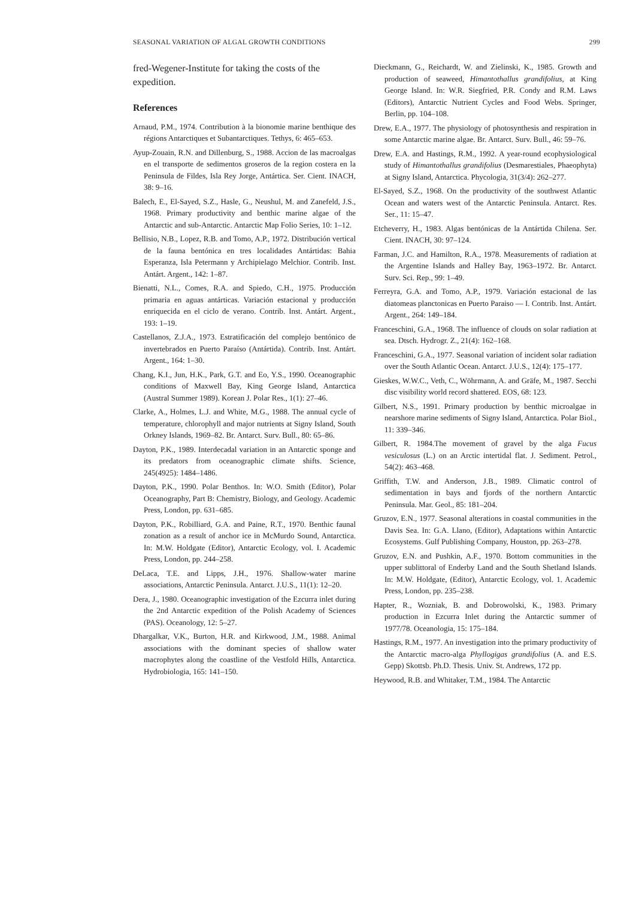SEASONAL VARIATION OF ALGAL GROWTH CONDITIONS 299
fred-Wegener-Institute for taking the costs of the expedition.
References
Arnaud, P.M., 1974. Contribution à la bionomie marine benthique des régions Antarctiques et Subantarctiques. Tethys, 6: 465–653.
Ayup-Zouain, R.N. and Dillenburg, S., 1988. Accion de las macroalgas en el transporte de sedimentos groseros de la region costera en la Peninsula de Fildes, Isla Rey Jorge, Antártica. Ser. Cient. INACH, 38: 9–16.
Balech, E., El-Sayed, S.Z., Hasle, G., Neushul, M. and Zanefeld, J.S., 1968. Primary productivity and benthic marine algae of the Antarctic and sub-Antarctic. Antarctic Map Folio Series, 10: 1–12.
Bellisio, N.B., Lopez, R.B. and Tomo, A.P., 1972. Distribución vertical de la fauna bentónica en tres localidades Antártidas: Bahia Esperanza, Isla Petermann y Archipielago Melchior. Contrib. Inst. Antárt. Argent., 142: 1–87.
Bienatti, N.L., Comes, R.A. and Spiedo, C.H., 1975. Producción primaria en aguas antárticas. Variación estacional y producción enriquecida en el ciclo de verano. Contrib. Inst. Antárt. Argent., 193: 1–19.
Castellanos, Z.J.A., 1973. Estratificación del complejo bentónico de invertebrados en Puerto Paraíso (Antártida). Contrib. Inst. Antárt. Argent., 164: 1–30.
Chang, K.I., Jun, H.K., Park, G.T. and Eo, Y.S., 1990. Oceanographic conditions of Maxwell Bay, King George Island, Antarctica (Austral Summer 1989). Korean J. Polar Res., 1(1): 27–46.
Clarke, A., Holmes, L.J. and White, M.G., 1988. The annual cycle of temperature, chlorophyll and major nutrients at Signy Island, South Orkney Islands, 1969–82. Br. Antarct. Surv. Bull., 80: 65–86.
Dayton, P.K., 1989. Interdecadal variation in an Antarctic sponge and its predators from oceanographic climate shifts. Science, 245(4925): 1484–1486.
Dayton, P.K., 1990. Polar Benthos. In: W.O. Smith (Editor), Polar Oceanography, Part B: Chemistry, Biology, and Geology. Academic Press, London, pp. 631–685.
Dayton, P.K., Robilliard, G.A. and Paine, R.T., 1970. Benthic faunal zonation as a result of anchor ice in McMurdo Sound, Antarctica. In: M.W. Holdgate (Editor), Antarctic Ecology, vol. I. Academic Press, London, pp. 244–258.
DeLaca, T.E. and Lipps, J.H., 1976. Shallow-water marine associations, Antarctic Peninsula. Antarct. J.U.S., 11(1): 12–20.
Dera, J., 1980. Oceanographic investigation of the Ezcurra inlet during the 2nd Antarctic expedition of the Polish Academy of Sciences (PAS). Oceanology, 12: 5–27.
Dhargalkar, V.K., Burton, H.R. and Kirkwood, J.M., 1988. Animal associations with the dominant species of shallow water macrophytes along the coastline of the Vestfold Hills, Antarctica. Hydrobiologia, 165: 141–150.
Dieckmann, G., Reichardt, W. and Zielinski, K., 1985. Growth and production of seaweed, Himantothallus grandifolius, at King George Island. In: W.R. Siegfried, P.R. Condy and R.M. Laws (Editors), Antarctic Nutrient Cycles and Food Webs. Springer, Berlin, pp. 104–108.
Drew, E.A., 1977. The physiology of photosynthesis and respiration in some Antarctic marine algae. Br. Antarct. Surv. Bull., 46: 59–76.
Drew, E.A. and Hastings, R.M., 1992. A year-round ecophysiological study of Himantothallus grandifolius (Desmarestiales, Phaeophyta) at Signy Island, Antarctica. Phycologia, 31(3/4): 262–277.
El-Sayed, S.Z., 1968. On the productivity of the southwest Atlantic Ocean and waters west of the Antarctic Peninsula. Antarct. Res. Ser., 11: 15–47.
Etcheverry, H., 1983. Algas bentónicas de la Antártida Chilena. Ser. Cient. INACH, 30: 97–124.
Farman, J.C. and Hamilton, R.A., 1978. Measurements of radiation at the Argentine Islands and Halley Bay, 1963–1972. Br. Antarct. Surv. Sci. Rep., 99: 1–49.
Ferreyra, G.A. and Tomo, A.P., 1979. Variación estacional de las diatomeas planctonicas en Puerto Paraiso — I. Contrib. Inst. Antárt. Argent., 264: 149–184.
Franceschini, G.A., 1968. The influence of clouds on solar radiation at sea. Dtsch. Hydrogr. Z., 21(4): 162–168.
Franceschini, G.A., 1977. Seasonal variation of incident solar radiation over the South Atlantic Ocean. Antarct. J.U.S., 12(4): 175–177.
Gieskes, W.W.C., Veth, C., Wöhrmann, A. and Gräfe, M., 1987. Secchi disc visibility world record shattered. EOS, 68: 123.
Gilbert, N.S., 1991. Primary production by benthic microalgae in nearshore marine sediments of Signy Island, Antarctica. Polar Biol., 11: 339–346.
Gilbert, R. 1984.The movement of gravel by the alga Fucus vesiculosus (L.) on an Arctic intertidal flat. J. Sediment. Petrol., 54(2): 463–468.
Griffith, T.W. and Anderson, J.B., 1989. Climatic control of sedimentation in bays and fjords of the northern Antarctic Peninsula. Mar. Geol., 85: 181–204.
Gruzov, E.N., 1977. Seasonal alterations in coastal communities in the Davis Sea. In: G.A. Llano, (Editor), Adaptations within Antarctic Ecosystems. Gulf Publishing Company, Houston, pp. 263–278.
Gruzov, E.N. and Pushkin, A.F., 1970. Bottom communities in the upper sublittoral of Enderby Land and the South Shetland Islands. In: M.W. Holdgate, (Editor), Antarctic Ecology, vol. 1. Academic Press, London, pp. 235–238.
Hapter, R., Wozniak, B. and Dobrowolski, K., 1983. Primary production in Ezcurra Inlet during the Antarctic summer of 1977/78. Oceanologia, 15: 175–184.
Hastings, R.M., 1977. An investigation into the primary productivity of the Antarctic macro-alga Phyllogigas grandifolius (A. and E.S. Gepp) Skottsb. Ph.D. Thesis. Univ. St. Andrews, 172 pp.
Heywood, R.B. and Whitaker, T.M., 1984. The Antarctic